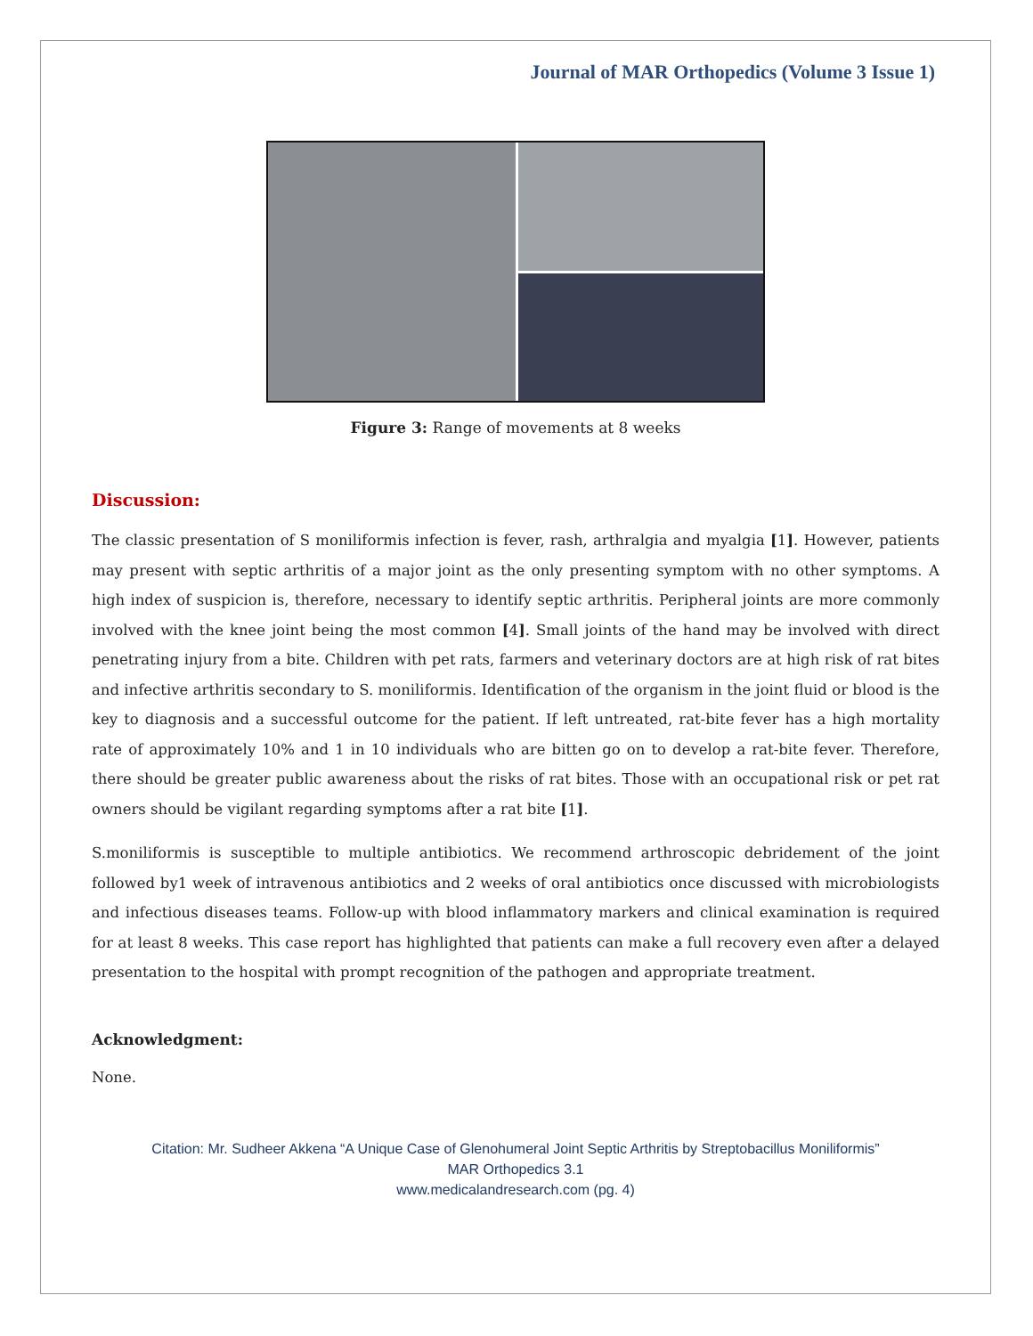Journal of MAR Orthopedics (Volume 3 Issue 1)
Figure 3: Range of movements at 8 weeks
Discussion:
The classic presentation of S moniliformis infection is fever, rash, arthralgia and myalgia [1]. However, patients may present with septic arthritis of a major joint as the only presenting symptom with no other symptoms. A high index of suspicion is, therefore, necessary to identify septic arthritis. Peripheral joints are more commonly involved with the knee joint being the most common [4]. Small joints of the hand may be involved with direct penetrating injury from a bite. Children with pet rats, farmers and veterinary doctors are at high risk of rat bites and infective arthritis secondary to S. moniliformis. Identification of the organism in the joint fluid or blood is the key to diagnosis and a successful outcome for the patient. If left untreated, rat-bite fever has a high mortality rate of approximately 10% and 1 in 10 individuals who are bitten go on to develop a rat-bite fever. Therefore, there should be greater public awareness about the risks of rat bites. Those with an occupational risk or pet rat owners should be vigilant regarding symptoms after a rat bite [1].
S.moniliformis is susceptible to multiple antibiotics. We recommend arthroscopic debridement of the joint followed by1 week of intravenous antibiotics and 2 weeks of oral antibiotics once discussed with microbiologists and infectious diseases teams. Follow-up with blood inflammatory markers and clinical examination is required for at least 8 weeks. This case report has highlighted that patients can make a full recovery even after a delayed presentation to the hospital with prompt recognition of the pathogen and appropriate treatment.
Acknowledgment:
None.
Citation: Mr. Sudheer Akkena “A Unique Case of Glenohumeral Joint Septic Arthritis by Streptobacillus Moniliformis”
MAR Orthopedics 3.1
www.medicalandresearch.com (pg. 4)